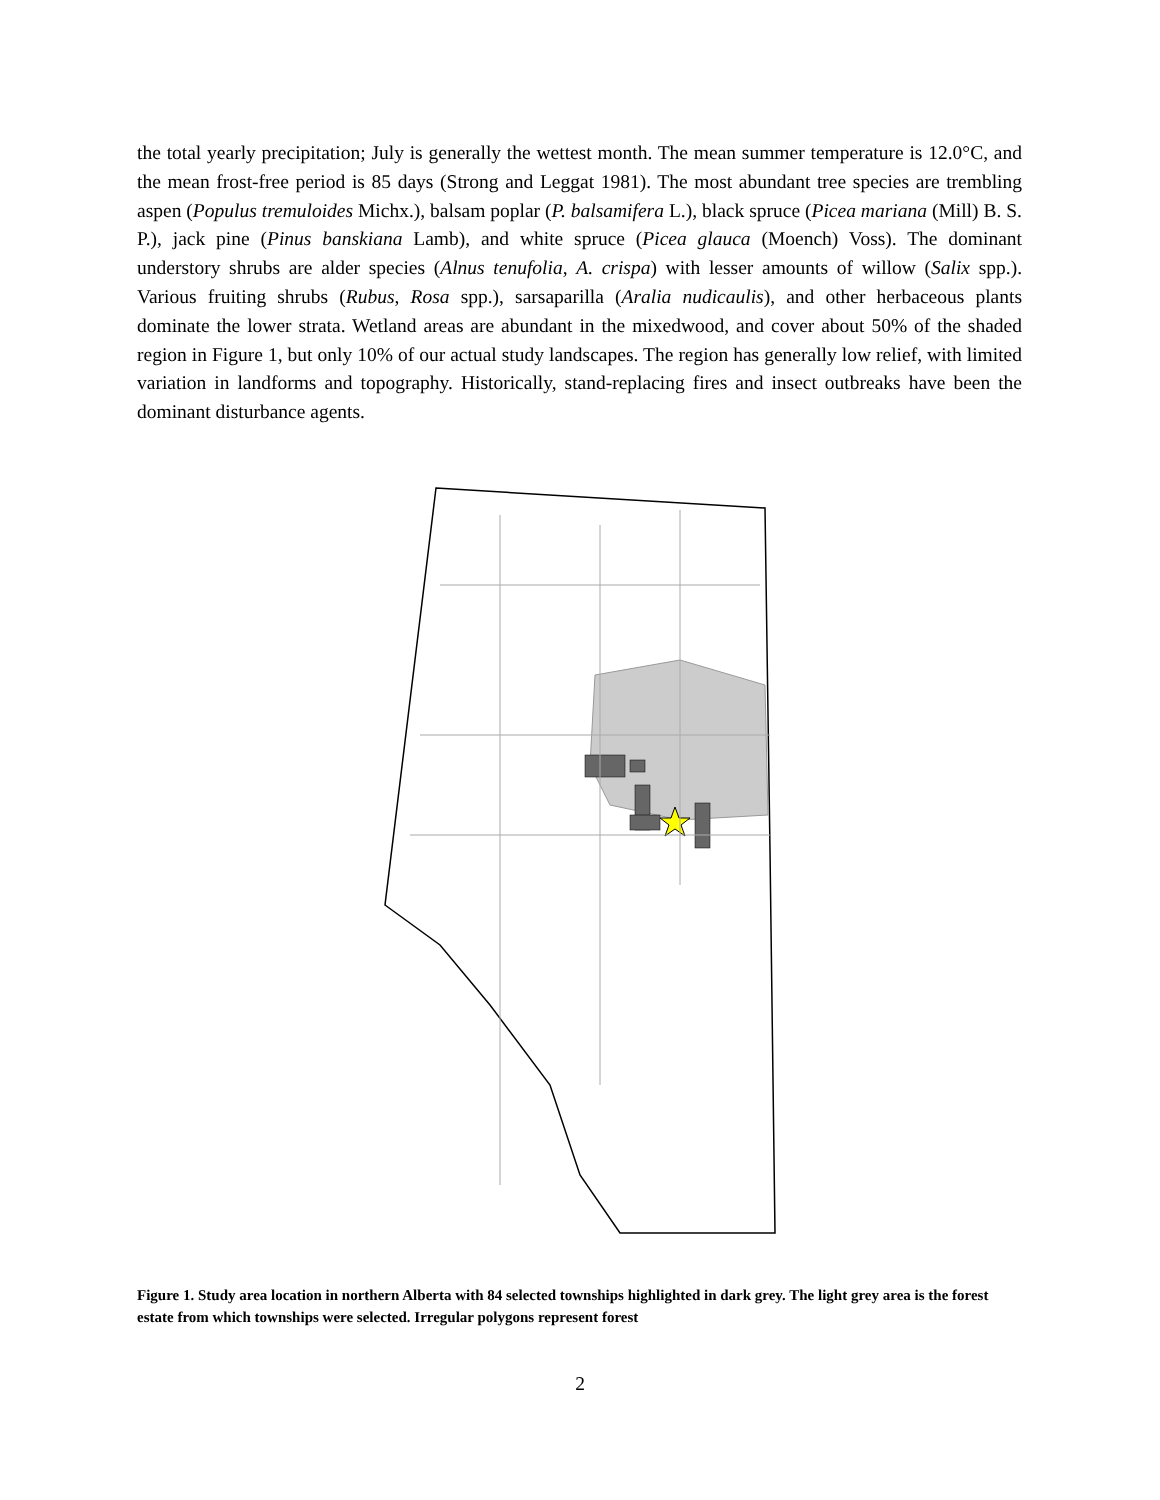the total yearly precipitation; July is generally the wettest month. The mean summer temperature is 12.0°C, and the mean frost-free period is 85 days (Strong and Leggat 1981). The most abundant tree species are trembling aspen (Populus tremuloides Michx.), balsam poplar (P. balsamifera L.), black spruce (Picea mariana (Mill) B. S. P.), jack pine (Pinus banskiana Lamb), and white spruce (Picea glauca (Moench) Voss). The dominant understory shrubs are alder species (Alnus tenufolia, A. crispa) with lesser amounts of willow (Salix spp.). Various fruiting shrubs (Rubus, Rosa spp.), sarsaparilla (Aralia nudicaulis), and other herbaceous plants dominate the lower strata. Wetland areas are abundant in the mixedwood, and cover about 50% of the shaded region in Figure 1, but only 10% of our actual study landscapes. The region has generally low relief, with limited variation in landforms and topography. Historically, stand-replacing fires and insect outbreaks have been the dominant disturbance agents.
Figure 1. Study area location in northern Alberta with 84 selected townships highlighted in dark grey. The light grey area is the forest estate from which townships were selected. Irregular polygons represent forest
2